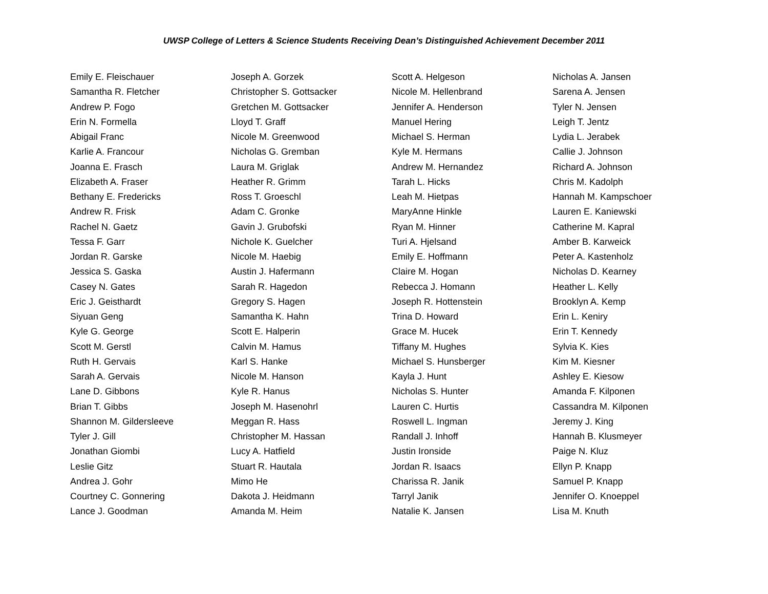UWSP College of Letters & Science Students Receiving Dean’s Distinguished Achievement December 2011
Emily E. Fleischauer
Samantha R. Fletcher
Andrew P. Fogo
Erin N. Formella
Abigail Franc
Karlie A. Francour
Joanna E. Frasch
Elizabeth A. Fraser
Bethany E. Fredericks
Andrew R. Frisk
Rachel N. Gaetz
Tessa F. Garr
Jordan R. Garske
Jessica S. Gaska
Casey N. Gates
Eric J. Geisthardt
Siyuan Geng
Kyle G. George
Scott M. Gerstl
Ruth H. Gervais
Sarah A. Gervais
Lane D. Gibbons
Brian T. Gibbs
Shannon M. Gildersleeve
Tyler J. Gill
Jonathan Giombi
Leslie Gitz
Andrea J. Gohr
Courtney C. Gonnering
Lance J. Goodman
Joseph A. Gorzek
Christopher S. Gottsacker
Gretchen M. Gottsacker
Lloyd T. Graff
Nicole M. Greenwood
Nicholas G. Gremban
Laura M. Griglak
Heather R. Grimm
Ross T. Groeschl
Adam C. Gronke
Gavin J. Grubofski
Nichole K. Guelcher
Nicole M. Haebig
Austin J. Hafermann
Sarah R. Hagedon
Gregory S. Hagen
Samantha K. Hahn
Scott E. Halperin
Calvin M. Hamus
Karl S. Hanke
Nicole M. Hanson
Kyle R. Hanus
Joseph M. Hasenohrl
Meggan R. Hass
Christopher M. Hassan
Lucy A. Hatfield
Stuart R. Hautala
Mimo He
Dakota J. Heidmann
Amanda M. Heim
Scott A. Helgeson
Nicole M. Hellenbrand
Jennifer A. Henderson
Manuel Hering
Michael S. Herman
Kyle M. Hermans
Andrew M. Hernandez
Tarah L. Hicks
Leah M. Hietpas
MaryAnne Hinkle
Ryan M. Hinner
Turi A. Hjelsand
Emily E. Hoffmann
Claire M. Hogan
Rebecca J. Homann
Joseph R. Hottenstein
Trina D. Howard
Grace M. Hucek
Tiffany M. Hughes
Michael S. Hunsberger
Kayla J. Hunt
Nicholas S. Hunter
Lauren C. Hurtis
Roswell L. Ingman
Randall J. Inhoff
Justin Ironside
Jordan R. Isaacs
Charissa R. Janik
Tarryl Janik
Natalie K. Jansen
Nicholas A. Jansen
Sarena A. Jensen
Tyler N. Jensen
Leigh T. Jentz
Lydia L. Jerabek
Callie J. Johnson
Richard A. Johnson
Chris M. Kadolph
Hannah M. Kampschoer
Lauren E. Kaniewski
Catherine M. Kapral
Amber B. Karweick
Peter A. Kastenholz
Nicholas D. Kearney
Heather L. Kelly
Brooklyn A. Kemp
Erin L. Keniry
Erin T. Kennedy
Sylvia K. Kies
Kim M. Kiesner
Ashley E. Kiesow
Amanda F. Kilponen
Cassandra M. Kilponen
Jeremy J. King
Hannah B. Klusmeyer
Paige N. Kluz
Ellyn P. Knapp
Samuel P. Knapp
Jennifer O. Knoeppel
Lisa M. Knuth